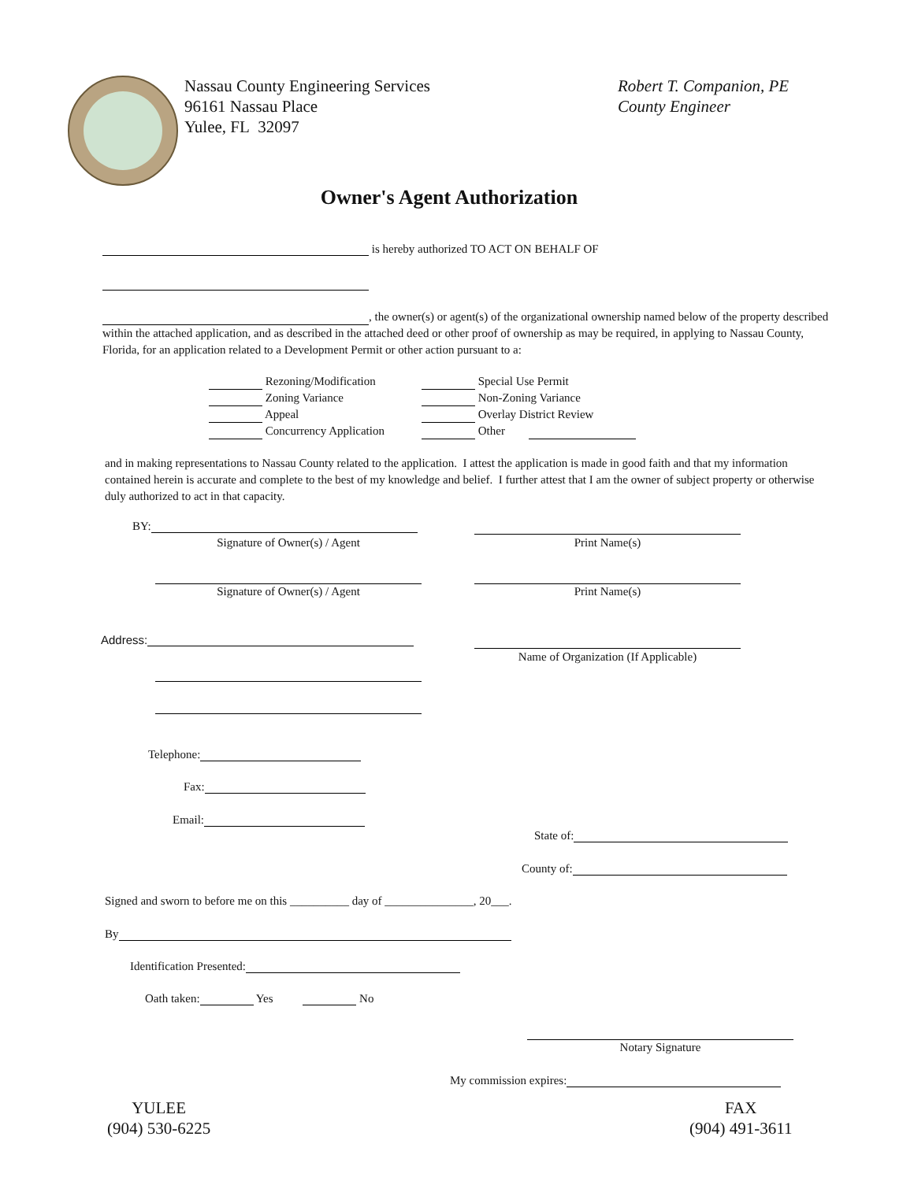Nassau County Engineering Services
96161 Nassau Place
Yulee, FL 32097
Robert T. Companion, PE
County Engineer
Owner's Agent Authorization
is hereby authorized TO ACT ON BEHALF OF
, the owner(s) or agent(s) of the organizational ownership named below of the property described within the attached application, and as described in the attached deed or other proof of ownership as may be required, in applying to Nassau County, Florida, for an application related to a Development Permit or other action pursuant to a:
Rezoning/Modification
Zoning Variance
Appeal
Concurrency Application
Special Use Permit
Non-Zoning Variance
Overlay District Review
Other
and in making representations to Nassau County related to the application. I attest the application is made in good faith and that my information contained herein is accurate and complete to the best of my knowledge and belief. I further attest that I am the owner of subject property or otherwise duly authorized to act in that capacity.
BY:
Signature of Owner(s) / Agent Print Name(s)
Signature of Owner(s) / Agent Print Name(s)
Address:
Name of Organization (If Applicable)
Telephone:
Fax:
Email:
State of:
County of:
Signed and sworn to before me on this __________ day of _______________, 20___.
By
Identification Presented:
Oath taken: Yes No
Notary Signature
My commission expires:
YULEE
(904) 530-6225
FAX
(904) 491-3611